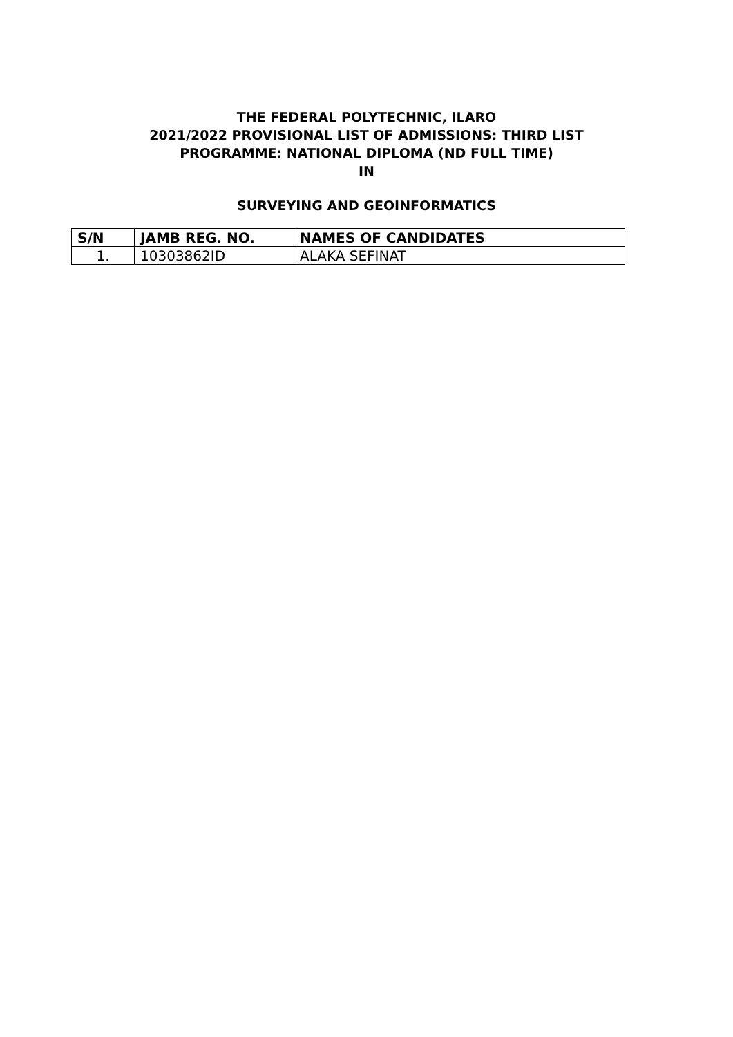THE FEDERAL POLYTECHNIC, ILARO
2021/2022 PROVISIONAL LIST OF ADMISSIONS: THIRD LIST
PROGRAMME: NATIONAL DIPLOMA (ND FULL TIME)
IN
SURVEYING AND GEOINFORMATICS
| S/N | JAMB REG. NO. | NAMES OF CANDIDATES |
| --- | --- | --- |
| 1. | 10303862ID | ALAKA SEFINAT |